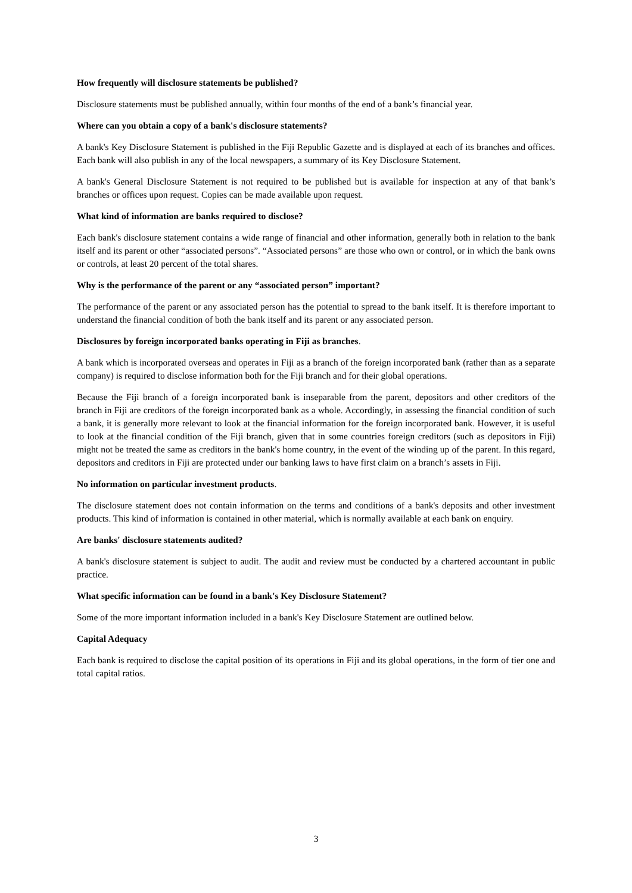How frequently will disclosure statements be published?
Disclosure statements must be published annually, within four months of the end of a bank’s financial year.
Where can you obtain a copy of a bank's disclosure statements?
A bank's Key Disclosure Statement is published in the Fiji Republic Gazette and is displayed at each of its branches and offices. Each bank will also publish in any of the local newspapers, a summary of its Key Disclosure Statement.
A bank's General Disclosure Statement is not required to be published but is available for inspection at any of that bank’s branches or offices upon request. Copies can be made available upon request.
What kind of information are banks required to disclose?
Each bank's disclosure statement contains a wide range of financial and other information, generally both in relation to the bank itself and its parent or other “associated persons”. “Associated persons” are those who own or control, or in which the bank owns or controls, at least 20 percent of the total shares.
Why is the performance of the parent or any “associated person” important?
The performance of the parent or any associated person has the potential to spread to the bank itself. It is therefore important to understand the financial condition of both the bank itself and its parent or any associated person.
Disclosures by foreign incorporated banks operating in Fiji as branches.
A bank which is incorporated overseas and operates in Fiji as a branch of the foreign incorporated bank (rather than as a separate company) is required to disclose information both for the Fiji branch and for their global operations.
Because the Fiji branch of a foreign incorporated bank is inseparable from the parent, depositors and other creditors of the branch in Fiji are creditors of the foreign incorporated bank as a whole. Accordingly, in assessing the financial condition of such a bank, it is generally more relevant to look at the financial information for the foreign incorporated bank. However, it is useful to look at the financial condition of the Fiji branch, given that in some countries foreign creditors (such as depositors in Fiji) might not be treated the same as creditors in the bank's home country, in the event of the winding up of the parent. In this regard, depositors and creditors in Fiji are protected under our banking laws to have first claim on a branch’s assets in Fiji.
No information on particular investment products.
The disclosure statement does not contain information on the terms and conditions of a bank's deposits and other investment products. This kind of information is contained in other material, which is normally available at each bank on enquiry.
Are banks' disclosure statements audited?
A bank's disclosure statement is subject to audit. The audit and review must be conducted by a chartered accountant in public practice.
What specific information can be found in a bank's Key Disclosure Statement?
Some of the more important information included in a bank's Key Disclosure Statement are outlined below.
Capital Adequacy
Each bank is required to disclose the capital position of its operations in Fiji and its global operations, in the form of tier one and total capital ratios.
3